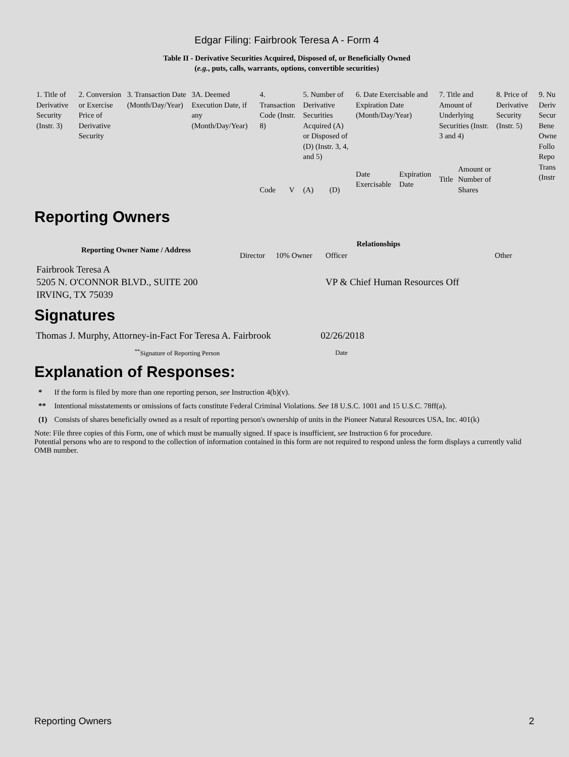Edgar Filing: Fairbrook Teresa A - Form 4
Table II - Derivative Securities Acquired, Disposed of, or Beneficially Owned
(e.g., puts, calls, warrants, options, convertible securities)
| 1. Title of Derivative Security (Instr. 3) | 2. Conversion or Exercise Price of Derivative Security | 3. Transaction Date (Month/Day/Year) | 3A. Deemed Execution Date, if any (Month/Day/Year) | 4. Transaction Code (Instr. 8) | | 5. Number of Derivative Securities Acquired (A) or Disposed of (D) (Instr. 3, 4, and 5) | | 6. Date Exercisable and Expiration Date (Month/Day/Year) | | 7. Title and Amount of Underlying Securities (Instr. 3 and 4) | | 8. Price of Derivative Security (Instr. 5) | 9. Nu Deriv Secur Bene Owne Follo Repo Trans (Instr |
| | | | | Code | V | (A) | (D) | Date Exercisable | Expiration Date | Title | Amount or Number of Shares | | |
Reporting Owners
| Reporting Owner Name / Address | Relationships | | | |
| --- | --- | --- | --- | --- |
| | Director | 10% Owner | Officer | Other |
| Fairbrook Teresa A 5205 N. O'CONNOR BLVD., SUITE 200 IRVING, TX 75039 | | | VP & Chief Human Resources Off | |
Signatures
| Thomas J. Murphy, Attorney-in-Fact For Teresa A. Fairbrook | 02/26/2018 |
| <sup>**</sup> Signature of Reporting Person | Date |
Explanation of Responses:
| * | If the form is filed by more than one reporting person, see Instruction 4(b)(v). |
| ** | Intentional misstatements or omissions of facts constitute Federal Criminal Violations. See 18 U.S.C. 1001 and 15 U.S.C. 78ff(a). |
| (1) | Consists of shares beneficially owned as a result of reporting person's ownership of units in the Pioneer Natural Resources USA, Inc. 401(k) |
Note: File three copies of this Form, one of which must be manually signed. If space is insufficient, see Instruction 6 for procedure.
Potential persons who are to respond to the collection of information contained in this form are not required to respond unless the form displays a currently valid OMB number.
Reporting Owners 2